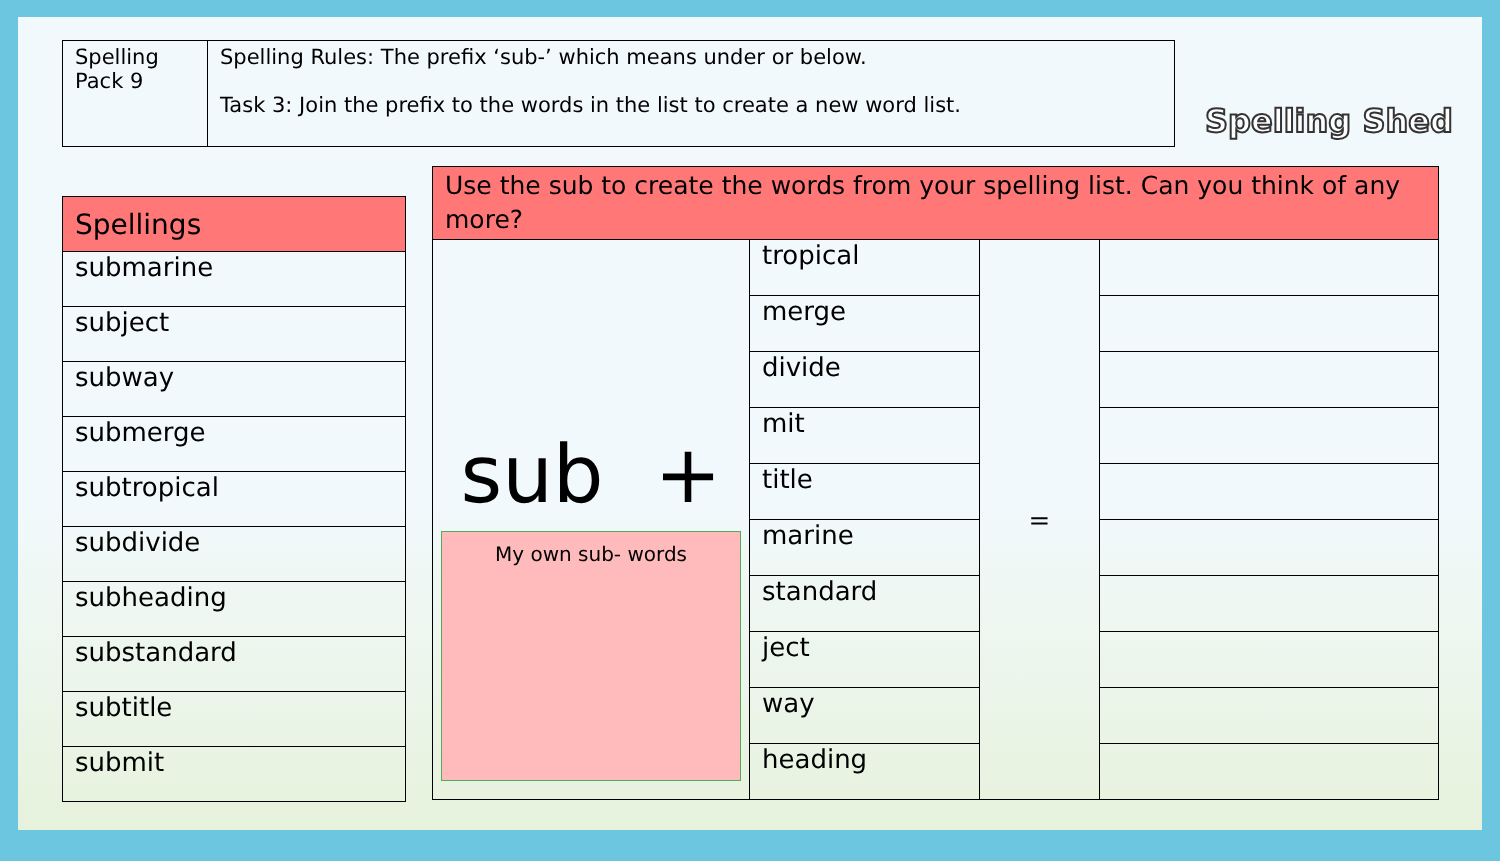| Spelling Pack 9 | Spelling Rules: The prefix ‘sub-’ which means under or below. Task 3: Join the prefix to the words in the list to create a new word list. |
Spelling Shed
| Spellings |
| --- |
| submarine |
| subject |
| subway |
| submerge |
| subtropical |
| subdivide |
| subheading |
| substandard |
| subtitle |
| submit |
| Use the sub to create the words from your spelling list. Can you think of any more? | | | |
| --- | --- | --- | --- |
| sub + My own sub- words | tropical | = | |
| | merge | | |
| | divide | | |
| | mit | | |
| | title | | |
| | marine | | |
| | standard | | |
| | ject | | |
| | way | | |
| | heading | | |